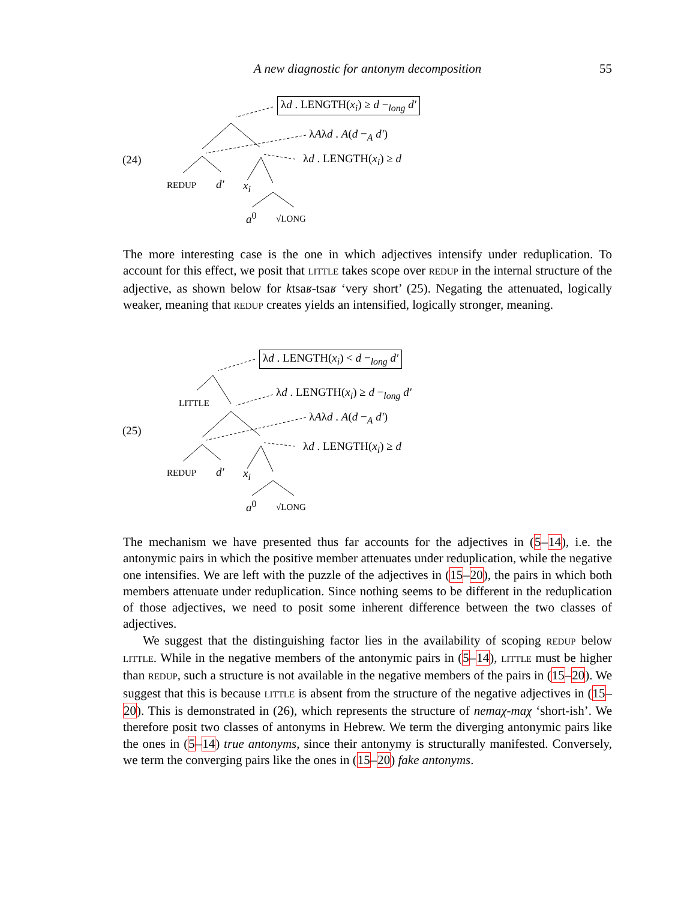A new diagnostic for antonym decomposition 55
λd . LENGTH(x<sub>i</sub>) ≥ d −<sub>long</sub> d′
λAλd . A(d −<sub>A</sub> d′)
(24) λd . LENGTH(x<sub>i</sub>) ≥ d
REDUP d′ x<sub>i</sub>
a<sup>0</sup> √LONG
The more interesting case is the one in which adjectives intensify under reduplication. To account for this effect, we posit that LITTLE takes scope over REDUP in the internal structure of the adjective, as shown below for ktsaʁ-tsaʁ ‘very short’ (25). Negating the attenuated, logically weaker, meaning that REDUP creates yields an intensified, logically stronger, meaning.
λd . LENGTH(x<sub>i</sub>) < d −<sub>long</sub> d′
LITTLE
λd . LENGTH(x<sub>i</sub>) ≥ d −<sub>long</sub> d′
λAλd . A(d −<sub>A</sub> d′)
(25)
λd . LENGTH(x<sub>i</sub>) ≥ d
REDUP d′ x<sub>i</sub>
a<sup>0</sup> √LONG
The mechanism we have presented thus far accounts for the adjectives in (5–14), i.e. the antonymic pairs in which the positive member attenuates under reduplication, while the negative one intensifies. We are left with the puzzle of the adjectives in (15–20), the pairs in which both members attenuate under reduplication. Since nothing seems to be different in the reduplication of those adjectives, we need to posit some inherent difference between the two classes of adjectives.
We suggest that the distinguishing factor lies in the availability of scoping REDUP below LITTLE. While in the negative members of the antonymic pairs in (5–14), LITTLE must be higher than REDUP, such a structure is not available in the negative members of the pairs in (15–20). We suggest that this is because LITTLE is absent from the structure of the negative adjectives in (15–20). This is demonstrated in (26), which represents the structure of nemaχ-maχ ‘short-ish’. We therefore posit two classes of antonyms in Hebrew. We term the diverging antonymic pairs like the ones in (5–14) true antonyms, since their antonymy is structurally manifested. Conversely, we term the converging pairs like the ones in (15–20) fake antonyms.